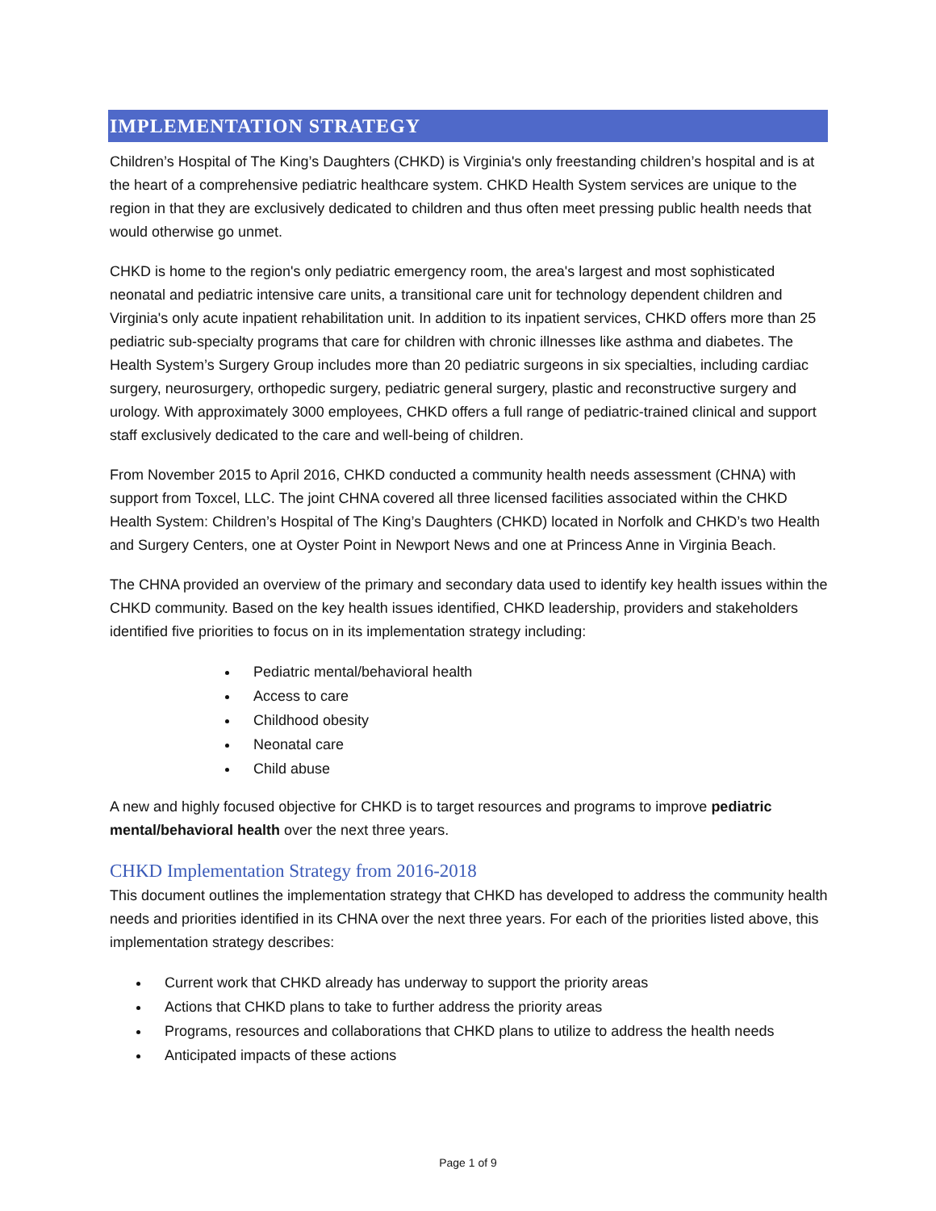IMPLEMENTATION STRATEGY
Children’s Hospital of The King’s Daughters (CHKD) is Virginia's only freestanding children’s hospital and is at the heart of a comprehensive pediatric healthcare system. CHKD Health System services are unique to the region in that they are exclusively dedicated to children and thus often meet pressing public health needs that would otherwise go unmet.
CHKD is home to the region's only pediatric emergency room, the area's largest and most sophisticated neonatal and pediatric intensive care units, a transitional care unit for technology dependent children and Virginia's only acute inpatient rehabilitation unit. In addition to its inpatient services, CHKD offers more than 25 pediatric sub-specialty programs that care for children with chronic illnesses like asthma and diabetes. The Health System’s Surgery Group includes more than 20 pediatric surgeons in six specialties, including cardiac surgery, neurosurgery, orthopedic surgery, pediatric general surgery, plastic and reconstructive surgery and urology. With approximately 3000 employees, CHKD offers a full range of pediatric-trained clinical and support staff exclusively dedicated to the care and well-being of children.
From November 2015 to April 2016, CHKD conducted a community health needs assessment (CHNA) with support from Toxcel, LLC. The joint CHNA covered all three licensed facilities associated within the CHKD Health System: Children’s Hospital of The King’s Daughters (CHKD) located in Norfolk and CHKD’s two Health and Surgery Centers, one at Oyster Point in Newport News and one at Princess Anne in Virginia Beach.
The CHNA provided an overview of the primary and secondary data used to identify key health issues within the CHKD community. Based on the key health issues identified, CHKD leadership, providers and stakeholders identified five priorities to focus on in its implementation strategy including:
Pediatric mental/behavioral health
Access to care
Childhood obesity
Neonatal care
Child abuse
A new and highly focused objective for CHKD is to target resources and programs to improve pediatric mental/behavioral health over the next three years.
CHKD Implementation Strategy from 2016-2018
This document outlines the implementation strategy that CHKD has developed to address the community health needs and priorities identified in its CHNA over the next three years. For each of the priorities listed above, this implementation strategy describes:
Current work that CHKD already has underway to support the priority areas
Actions that CHKD plans to take to further address the priority areas
Programs, resources and collaborations that CHKD plans to utilize to address the health needs
Anticipated impacts of these actions
Page 1 of 9